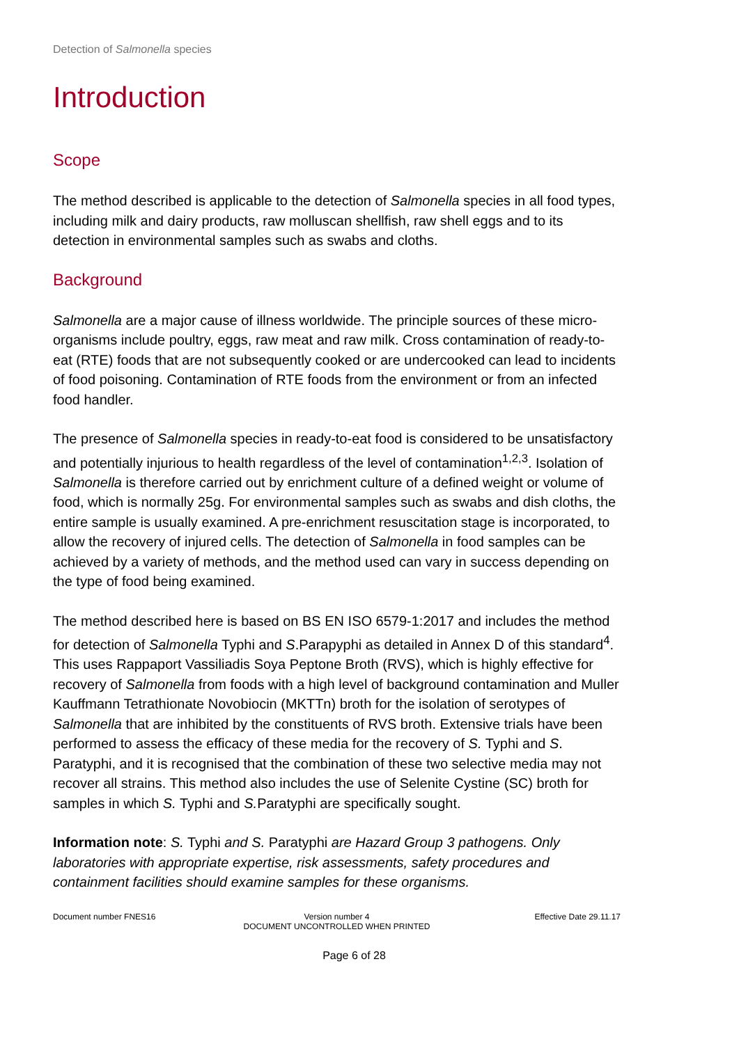Detection of Salmonella species
Introduction
Scope
The method described is applicable to the detection of Salmonella species in all food types, including milk and dairy products, raw molluscan shellfish, raw shell eggs and to its detection in environmental samples such as swabs and cloths.
Background
Salmonella are a major cause of illness worldwide. The principle sources of these micro-organisms include poultry, eggs, raw meat and raw milk. Cross contamination of ready-to-eat (RTE) foods that are not subsequently cooked or are undercooked can lead to incidents of food poisoning. Contamination of RTE foods from the environment or from an infected food handler.
The presence of Salmonella species in ready-to-eat food is considered to be unsatisfactory and potentially injurious to health regardless of the level of contamination<sup>1,2,3</sup>. Isolation of Salmonella is therefore carried out by enrichment culture of a defined weight or volume of food, which is normally 25g. For environmental samples such as swabs and dish cloths, the entire sample is usually examined. A pre-enrichment resuscitation stage is incorporated, to allow the recovery of injured cells. The detection of Salmonella in food samples can be achieved by a variety of methods, and the method used can vary in success depending on the type of food being examined.
The method described here is based on BS EN ISO 6579-1:2017 and includes the method for detection of Salmonella Typhi and S.Parapyphi as detailed in Annex D of this standard<sup>4</sup>. This uses Rappaport Vassiliadis Soya Peptone Broth (RVS), which is highly effective for recovery of Salmonella from foods with a high level of background contamination and Muller Kauffmann Tetrathionate Novobiocin (MKTTn) broth for the isolation of serotypes of Salmonella that are inhibited by the constituents of RVS broth. Extensive trials have been performed to assess the efficacy of these media for the recovery of S. Typhi and S. Paratyphi, and it is recognised that the combination of these two selective media may not recover all strains. This method also includes the use of Selenite Cystine (SC) broth for samples in which S. Typhi and S. Paratyphi are specifically sought.
Information note: S. Typhi and S. Paratyphi are Hazard Group 3 pathogens. Only laboratories with appropriate expertise, risk assessments, safety procedures and containment facilities should examine samples for these organisms.
Document number FNES16 Version number 4
DOCUMENT UNCONTROLLED WHEN PRINTED
Effective Date 29.11.17
Page 6 of 28